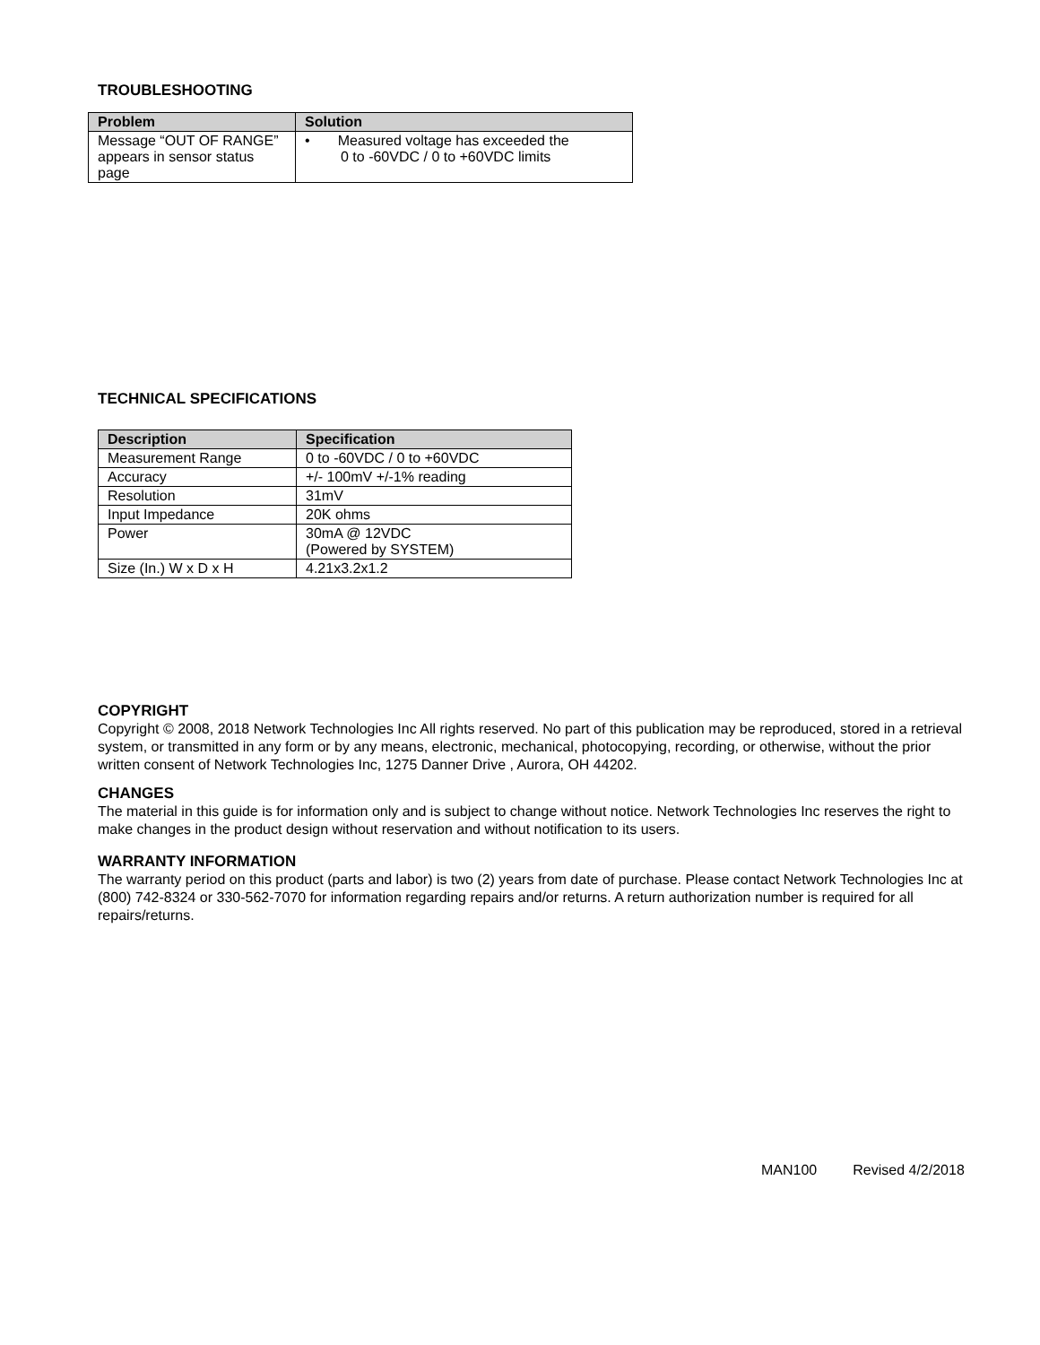TROUBLESHOOTING
| Problem | Solution |
| --- | --- |
| Message “OUT OF RANGE” appears in sensor status page | • Measured voltage has exceeded the 0 to -60VDC / 0 to +60VDC limits |
TECHNICAL SPECIFICATIONS
| Description | Specification |
| --- | --- |
| Measurement Range | 0 to -60VDC / 0 to +60VDC |
| Accuracy | +/- 100mV +/-1% reading |
| Resolution | 31mV |
| Input Impedance | 20K ohms |
| Power | 30mA @ 12VDC (Powered by SYSTEM) |
| Size (In.) W x D x H | 4.21x3.2x1.2 |
COPYRIGHT
Copyright © 2008, 2018 Network Technologies Inc All rights reserved. No part of this publication may be reproduced, stored in a retrieval system, or transmitted in any form or by any means, electronic, mechanical, photocopying, recording, or otherwise, without the prior written consent of Network Technologies Inc, 1275 Danner Drive , Aurora, OH 44202.
CHANGES
The material in this guide is for information only and is subject to change without notice. Network Technologies Inc reserves the right to make changes in the product design without reservation and without notification to its users.
WARRANTY INFORMATION
The warranty period on this product (parts and labor) is two (2) years from date of purchase. Please contact Network Technologies Inc at (800) 742-8324 or 330-562-7070 for information regarding repairs and/or returns. A return authorization number is required for all repairs/returns.
MAN100 Revised 4/2/2018